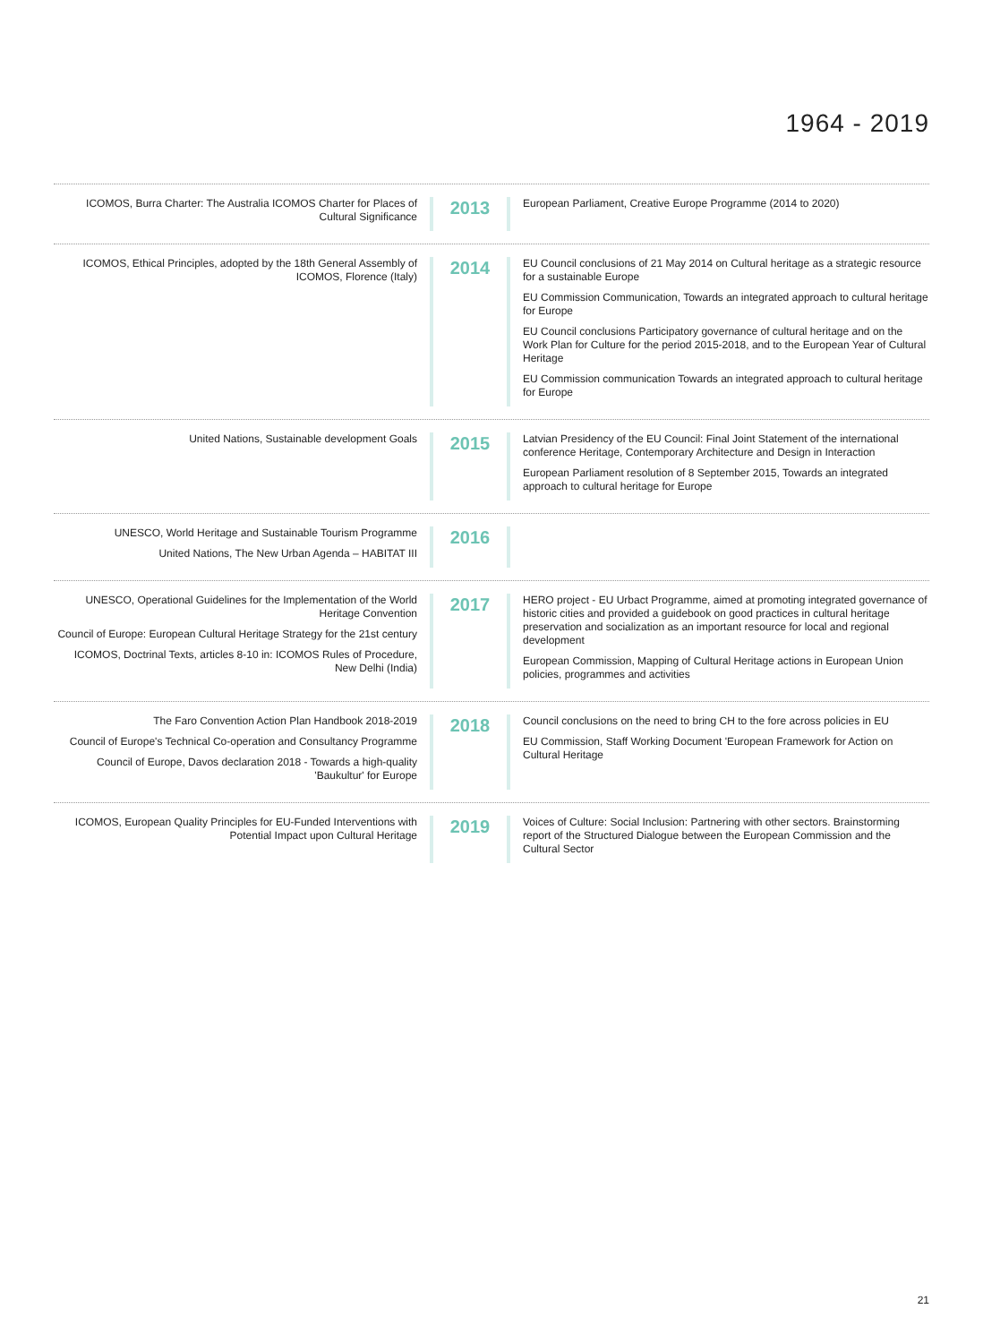1964 - 2019
ICOMOS, Burra Charter: The Australia ICOMOS Charter for Places of Cultural Significance
2013
European Parliament, Creative Europe Programme (2014 to 2020)
ICOMOS, Ethical Principles, adopted by the 18th General Assembly of ICOMOS, Florence (Italy)
2014
EU Council conclusions of 21 May 2014 on Cultural heritage as a strategic resource for a sustainable Europe
EU Commission Communication, Towards an integrated approach to cultural heritage for Europe
EU Council conclusions Participatory governance of cultural heritage and on the Work Plan for Culture for the period 2015-2018, and to the European Year of Cultural Heritage
EU Commission communication Towards an integrated approach to cultural heritage for Europe
United Nations, Sustainable development Goals
2015
Latvian Presidency of the EU Council: Final Joint Statement of the international conference Heritage, Contemporary Architecture and Design in Interaction
European Parliament resolution of 8 September 2015, Towards an integrated approach to cultural heritage for Europe
UNESCO, World Heritage and Sustainable Tourism Programme
United Nations, The New Urban Agenda – HABITAT III
2016
UNESCO, Operational Guidelines for the Implementation of the World Heritage Convention
Council of Europe: European Cultural Heritage Strategy for the 21st century
ICOMOS, Doctrinal Texts, articles 8-10 in: ICOMOS Rules of Procedure, New Delhi (India)
2017
HERO project - EU Urbact Programme, aimed at promoting integrated governance of historic cities and provided a guidebook on good practices in cultural heritage preservation and socialization as an important resource for local and regional development
European Commission, Mapping of Cultural Heritage actions in European Union policies, programmes and activities
The Faro Convention Action Plan Handbook 2018-2019
Council of Europe's Technical Co-operation and Consultancy Programme
Council of Europe, Davos declaration 2018 - Towards a high-quality 'Baukultur' for Europe
2018
Council conclusions on the need to bring CH to the fore across policies in EU
EU Commission, Staff Working Document 'European Framework for Action on Cultural Heritage
ICOMOS, European Quality Principles for EU-Funded Interventions with Potential Impact upon Cultural Heritage
2019
Voices of Culture: Social Inclusion: Partnering with other sectors. Brainstorming report of the Structured Dialogue between the European Commission and the Cultural Sector
21